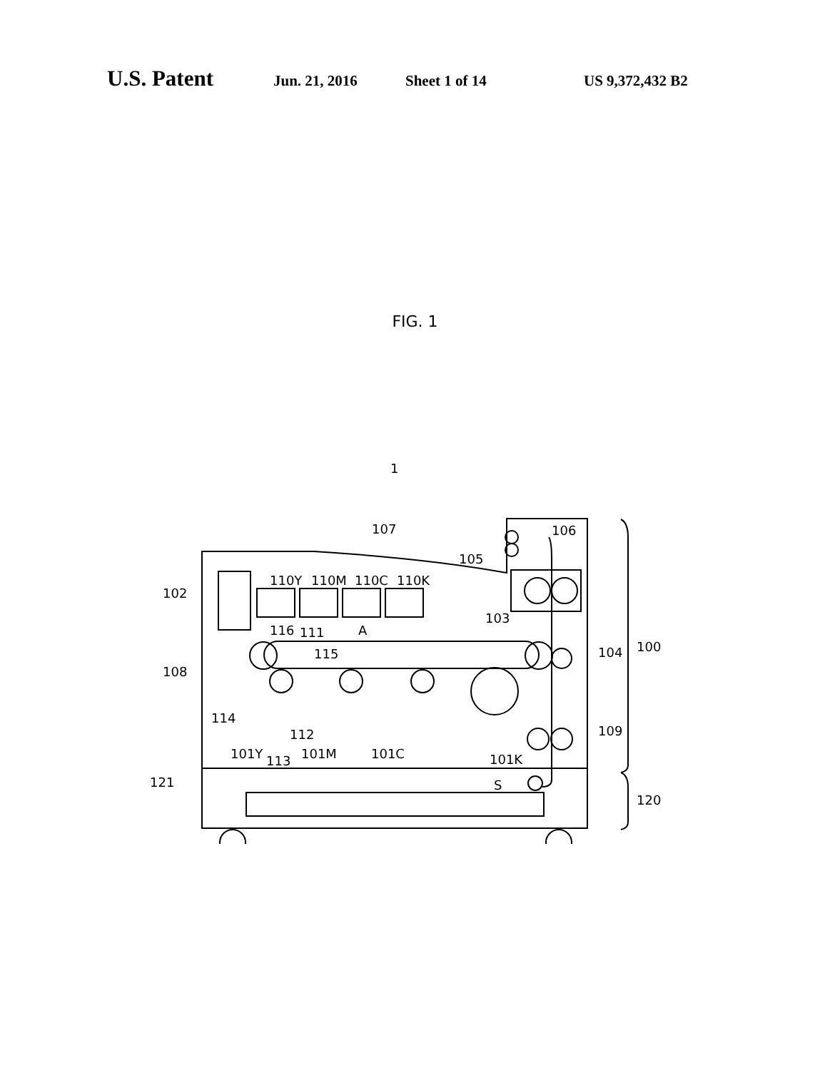U.S. Patent Jun. 21, 2016 Sheet 1 of 14 US 9,372,432 B2
FIG. 1
107
106
105
102
110Y
110M
110C
110K
103
A
116
111
115
104
100
108
114
112
109
101Y
113
101M
101C
101K
121
S
120
1